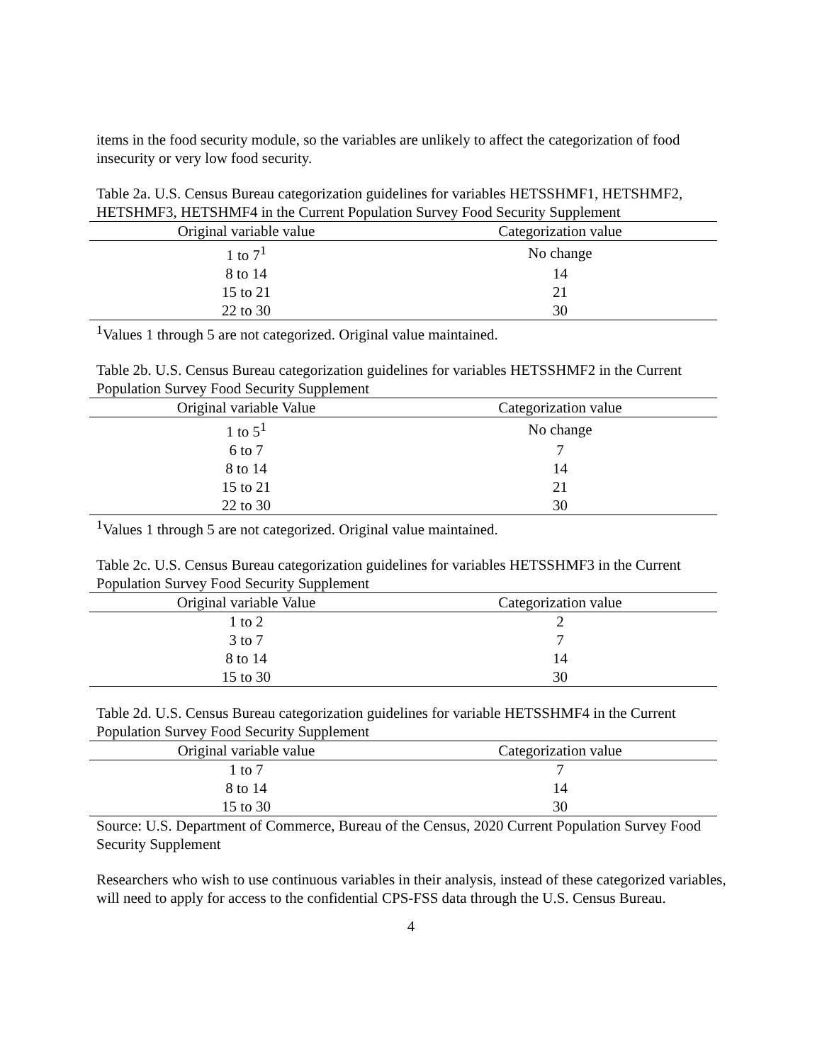items in the food security module, so the variables are unlikely to affect the categorization of food insecurity or very low food security.
Table 2a. U.S. Census Bureau categorization guidelines for variables HETSSHMF1, HETSHMF2, HETSHMF3, HETSHMF4 in the Current Population Survey Food Security Supplement
| Original variable value | Categorization value |
| --- | --- |
| 1 to 7<sup>1</sup> | No change |
| 8 to 14 | 14 |
| 15 to 21 | 21 |
| 22 to 30 | 30 |
<sup>1</sup> Values 1 through 5 are not categorized. Original value maintained.
Table 2b. U.S. Census Bureau categorization guidelines for variables HETSSHMF2 in the Current Population Survey Food Security Supplement
| Original variable Value | Categorization value |
| --- | --- |
| 1 to 5<sup>1</sup> | No change |
| 6 to 7 | 7 |
| 8 to 14 | 14 |
| 15 to 21 | 21 |
| 22 to 30 | 30 |
<sup>1</sup> Values 1 through 5 are not categorized. Original value maintained.
Table 2c. U.S. Census Bureau categorization guidelines for variables HETSSHMF3 in the Current Population Survey Food Security Supplement
| Original variable Value | Categorization value |
| --- | --- |
| 1 to 2 | 2 |
| 3 to 7 | 7 |
| 8 to 14 | 14 |
| 15 to 30 | 30 |
Table 2d. U.S. Census Bureau categorization guidelines for variable HETSSHMF4 in the Current Population Survey Food Security Supplement
| Original variable value | Categorization value |
| --- | --- |
| 1 to 7 | 7 |
| 8 to 14 | 14 |
| 15 to 30 | 30 |
Source: U.S. Department of Commerce, Bureau of the Census, 2020 Current Population Survey Food Security Supplement
Researchers who wish to use continuous variables in their analysis, instead of these categorized variables, will need to apply for access to the confidential CPS-FSS data through the U.S. Census Bureau.
4